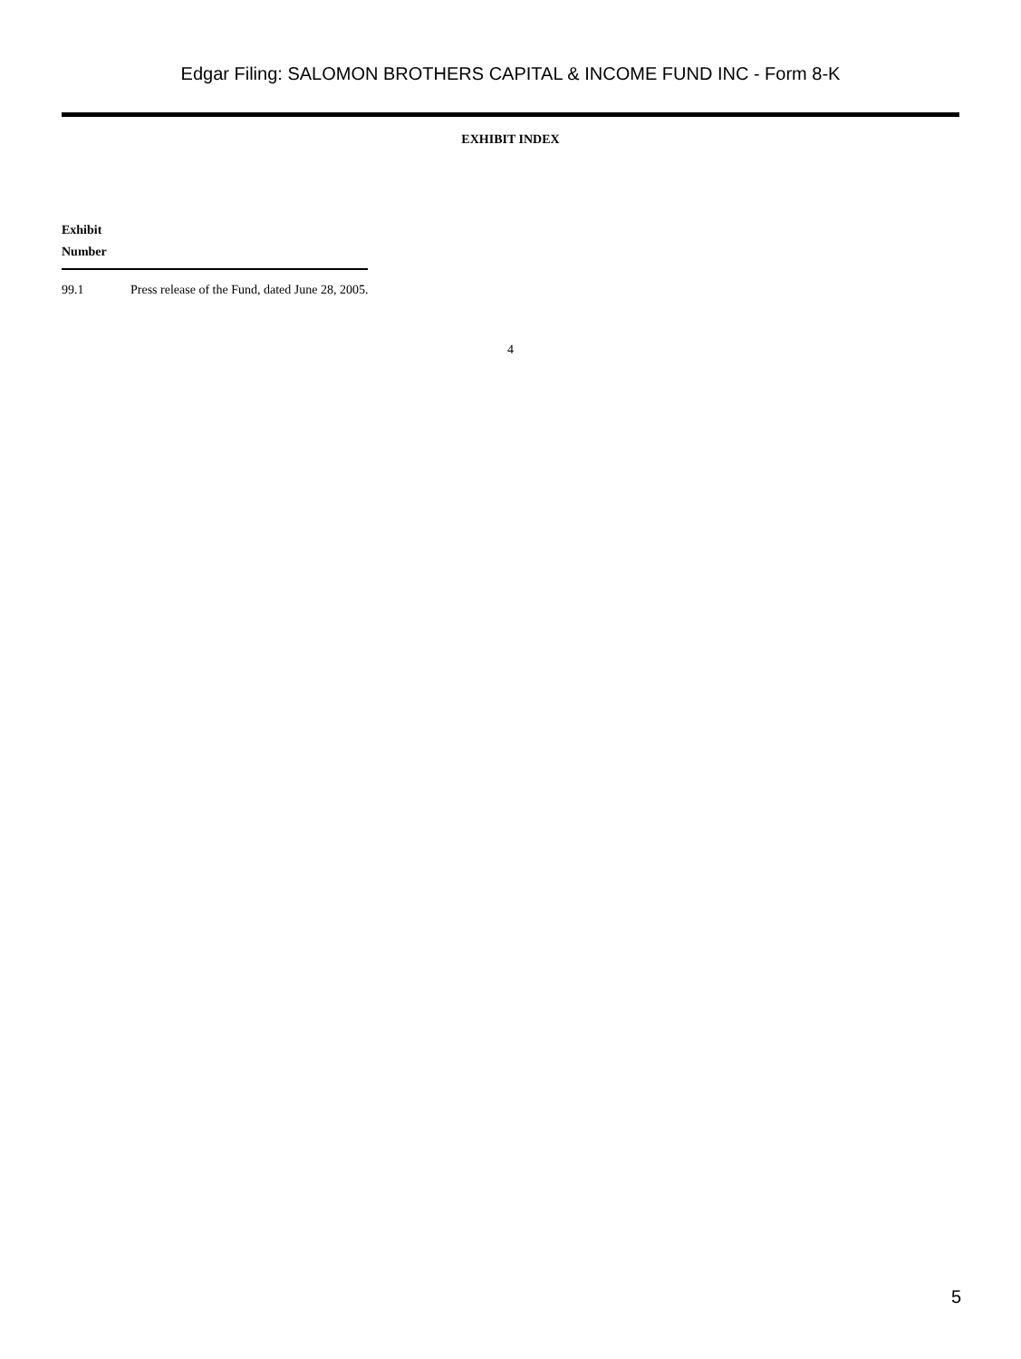Edgar Filing: SALOMON BROTHERS CAPITAL & INCOME FUND INC - Form 8-K
EXHIBIT INDEX
| Exhibit Number | |
| --- | --- |
| 99.1 | Press release of the Fund, dated June 28, 2005. |
4
5